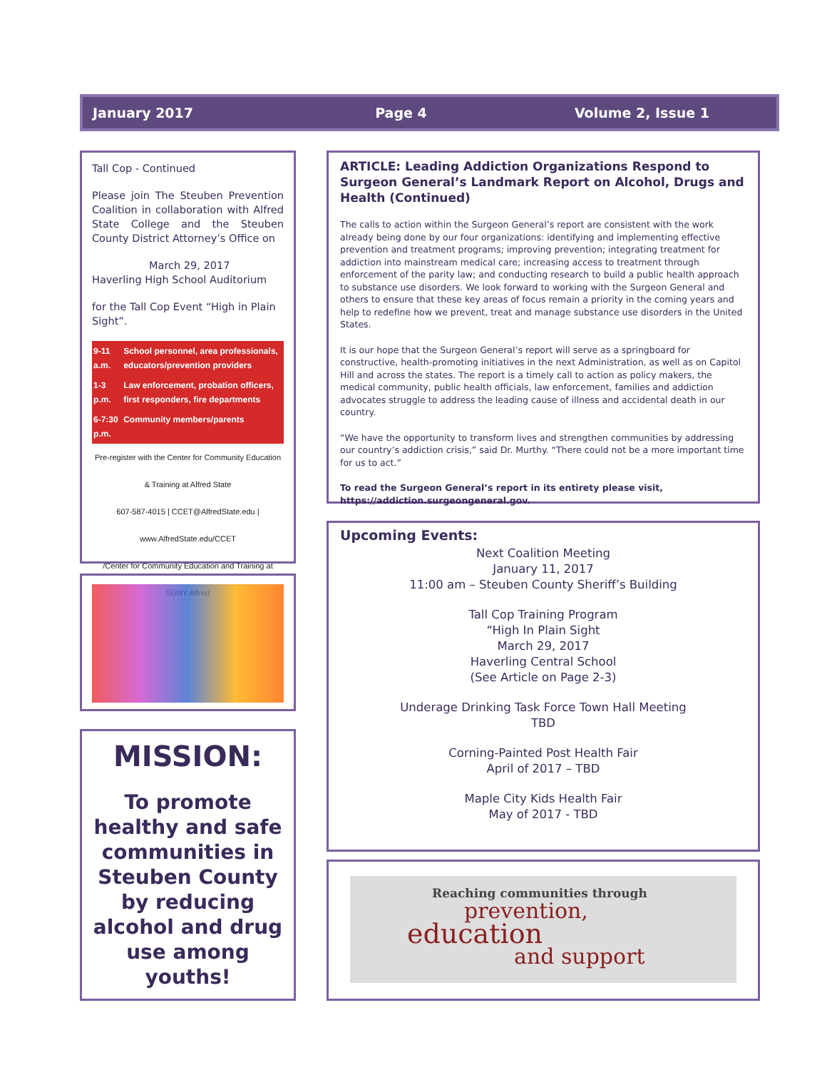January 2017 Page 4 Volume 2, Issue 1
Tall Cop - Continued
Please join The Steuben Prevention Coalition in collaboration with Alfred State College and the Steuben County District Attorney’s Office on
March 29, 2017
Haverling High School Auditorium
for the Tall Cop Event “High in Plain Sight”.
| 9-11 a.m. | School personnel, area professionals, educators/prevention providers |
| 1-3 p.m. | Law enforcement, probation officers, first responders, fire departments |
| 6-7:30 p.m. | Community members/parents |
Pre-register with the Center for Community Education & Training at Alfred State
607-587-4015 | CCET@AlfredState.edu | www.AlfredState.edu/CCET
/Center for Community Education and Training at SUNY Alfred
MISSION:
To promote healthy and safe communities in Steuben County by reducing alcohol and drug use among youths!
ARTICLE: Leading Addiction Organizations Respond to Surgeon General’s Landmark Report on Alcohol, Drugs and Health (Continued)
The calls to action within the Surgeon General’s report are consistent with the work already being done by our four organizations: identifying and implementing effective prevention and treatment programs; improving prevention; integrating treatment for addiction into mainstream medical care; increasing access to treatment through enforcement of the parity law; and conducting research to build a public health approach to substance use disorders. We look forward to working with the Surgeon General and others to ensure that these key areas of focus remain a priority in the coming years and help to redefine how we prevent, treat and manage substance use disorders in the United States.
It is our hope that the Surgeon General’s report will serve as a springboard for constructive, health-promoting initiatives in the next Administration, as well as on Capitol Hill and across the states. The report is a timely call to action as policy makers, the medical community, public health officials, law enforcement, families and addiction advocates struggle to address the leading cause of illness and accidental death in our country.
“We have the opportunity to transform lives and strengthen communities by addressing our country’s addiction crisis,” said Dr. Murthy. “There could not be a more important time for us to act.”
To read the Surgeon General’s report in its entirety please visit, https://addiction.surgeongeneral.gov.
Upcoming Events:
Next Coalition Meeting
January 11, 2017
11:00 am – Steuben County Sheriff’s Building
Tall Cop Training Program
“High In Plain Sight
March 29, 2017
Haverling Central School
(See Article on Page 2-3)
Underage Drinking Task Force Town Hall Meeting
TBD
Corning-Painted Post Health Fair
April of 2017 – TBD
Maple City Kids Health Fair
May of 2017 - TBD
Reaching communities through
prevention,
education
and support